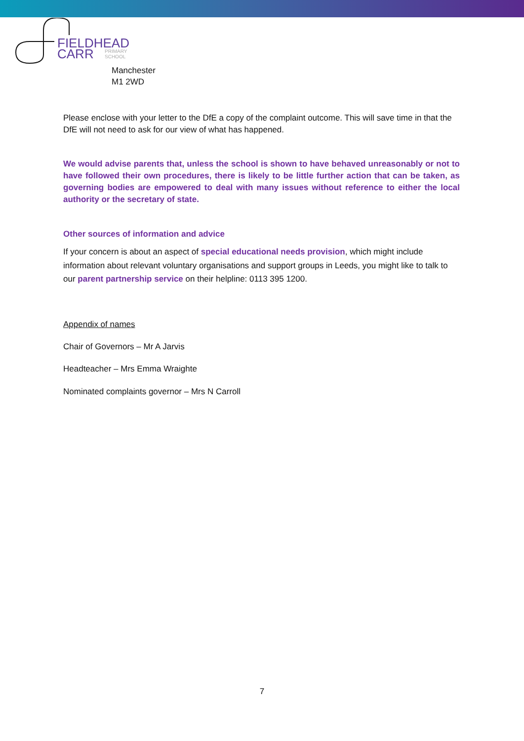FIELDHEAD
CARR
PRIMARY
SCHOOL
Manchester
M1 2WD
Please enclose with your letter to the DfE a copy of the complaint outcome. This will save time in that the DfE will not need to ask for our view of what has happened.
We would advise parents that, unless the school is shown to have behaved unreasonably or not to have followed their own procedures, there is likely to be little further action that can be taken, as governing bodies are empowered to deal with many issues without reference to either the local authority or the secretary of state.
Other sources of information and advice
If your concern is about an aspect of special educational needs provision, which might include information about relevant voluntary organisations and support groups in Leeds, you might like to talk to our parent partnership service on their helpline: 0113 395 1200.
Appendix of names
Chair of Governors – Mr A Jarvis
Headteacher – Mrs Emma Wraighte
Nominated complaints governor – Mrs N Carroll
7